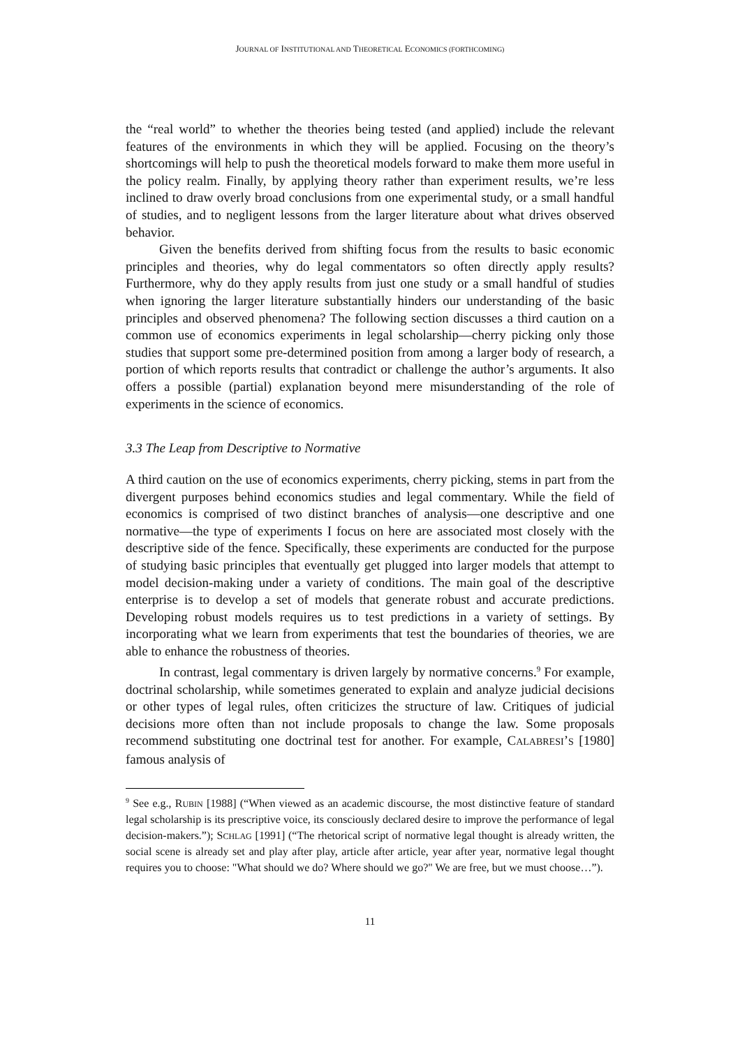JOURNAL OF INSTITUTIONAL AND THEORETICAL ECONOMICS (FORTHCOMING)
the “real world” to whether the theories being tested (and applied) include the relevant features of the environments in which they will be applied. Focusing on the theory’s shortcomings will help to push the theoretical models forward to make them more useful in the policy realm. Finally, by applying theory rather than experiment results, we’re less inclined to draw overly broad conclusions from one experimental study, or a small handful of studies, and to negligent lessons from the larger literature about what drives observed behavior.
Given the benefits derived from shifting focus from the results to basic economic principles and theories, why do legal commentators so often directly apply results? Furthermore, why do they apply results from just one study or a small handful of studies when ignoring the larger literature substantially hinders our understanding of the basic principles and observed phenomena? The following section discusses a third caution on a common use of economics experiments in legal scholarship—cherry picking only those studies that support some pre-determined position from among a larger body of research, a portion of which reports results that contradict or challenge the author’s arguments. It also offers a possible (partial) explanation beyond mere misunderstanding of the role of experiments in the science of economics.
3.3 The Leap from Descriptive to Normative
A third caution on the use of economics experiments, cherry picking, stems in part from the divergent purposes behind economics studies and legal commentary. While the field of economics is comprised of two distinct branches of analysis—one descriptive and one normative—the type of experiments I focus on here are associated most closely with the descriptive side of the fence. Specifically, these experiments are conducted for the purpose of studying basic principles that eventually get plugged into larger models that attempt to model decision-making under a variety of conditions. The main goal of the descriptive enterprise is to develop a set of models that generate robust and accurate predictions. Developing robust models requires us to test predictions in a variety of settings. By incorporating what we learn from experiments that test the boundaries of theories, we are able to enhance the robustness of theories.
In contrast, legal commentary is driven largely by normative concerns.<sup>9</sup> For example, doctrinal scholarship, while sometimes generated to explain and analyze judicial decisions or other types of legal rules, often criticizes the structure of law. Critiques of judicial decisions more often than not include proposals to change the law. Some proposals recommend substituting one doctrinal test for another. For example, CALABRESI’S [1980] famous analysis of
<sup>9</sup> See e.g., RUBIN [1988] (“When viewed as an academic discourse, the most distinctive feature of standard legal scholarship is its prescriptive voice, its consciously declared desire to improve the performance of legal decision-makers.”); SCHLAG [1991] (“The rhetorical script of normative legal thought is already written, the social scene is already set and play after play, article after article, year after year, normative legal thought requires you to choose: "What should we do? Where should we go?" We are free, but we must choose…”).
11